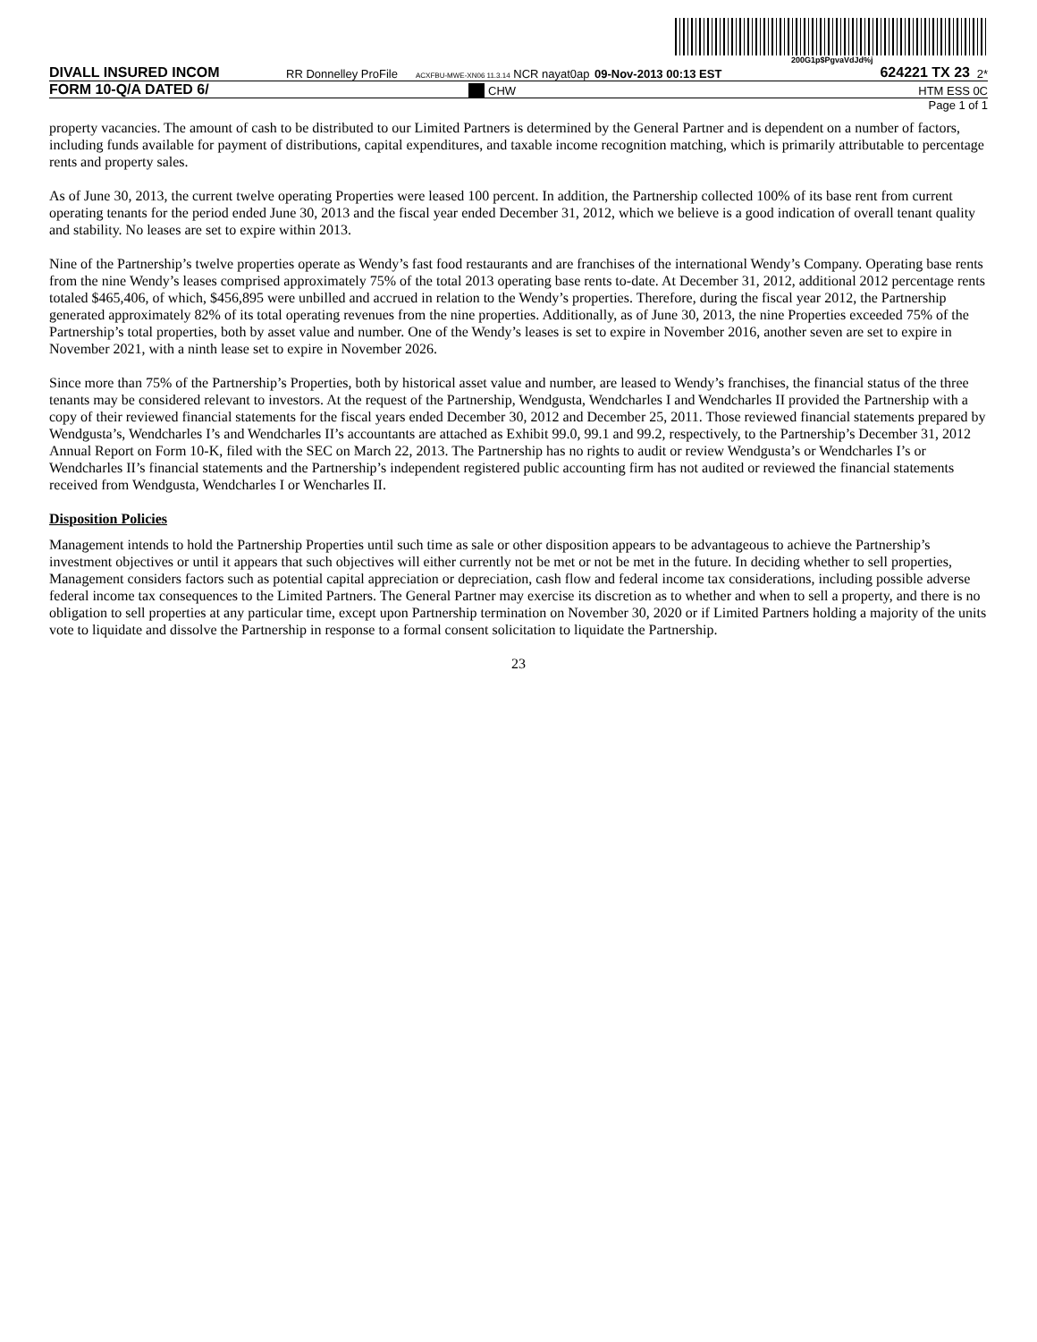200G1p$PgvaVdJd%j
DIVALL INSURED INCOM RR Donnelley ProFile ACXFBU-MWE-XN06 11.3.14 NCR nayat0ap 09-Nov-2013 00:13 EST 624221 TX 23 2*
FORM 10-Q/A DATED 6/ CHW HTM ESS 0C
Page 1 of 1
property vacancies. The amount of cash to be distributed to our Limited Partners is determined by the General Partner and is dependent on a number of factors, including funds available for payment of distributions, capital expenditures, and taxable income recognition matching, which is primarily attributable to percentage rents and property sales.
As of June 30, 2013, the current twelve operating Properties were leased 100 percent. In addition, the Partnership collected 100% of its base rent from current operating tenants for the period ended June 30, 2013 and the fiscal year ended December 31, 2012, which we believe is a good indication of overall tenant quality and stability. No leases are set to expire within 2013.
Nine of the Partnership’s twelve properties operate as Wendy’s fast food restaurants and are franchises of the international Wendy’s Company. Operating base rents from the nine Wendy’s leases comprised approximately 75% of the total 2013 operating base rents to-date. At December 31, 2012, additional 2012 percentage rents totaled $465,406, of which, $456,895 were unbilled and accrued in relation to the Wendy’s properties. Therefore, during the fiscal year 2012, the Partnership generated approximately 82% of its total operating revenues from the nine properties. Additionally, as of June 30, 2013, the nine Properties exceeded 75% of the Partnership’s total properties, both by asset value and number. One of the Wendy’s leases is set to expire in November 2016, another seven are set to expire in November 2021, with a ninth lease set to expire in November 2026.
Since more than 75% of the Partnership’s Properties, both by historical asset value and number, are leased to Wendy’s franchises, the financial status of the three tenants may be considered relevant to investors. At the request of the Partnership, Wendgusta, Wendcharles I and Wendcharles II provided the Partnership with a copy of their reviewed financial statements for the fiscal years ended December 30, 2012 and December 25, 2011. Those reviewed financial statements prepared by Wendgusta’s, Wendcharles I’s and Wendcharles II’s accountants are attached as Exhibit 99.0, 99.1 and 99.2, respectively, to the Partnership’s December 31, 2012 Annual Report on Form 10-K, filed with the SEC on March 22, 2013. The Partnership has no rights to audit or review Wendgusta’s or Wendcharles I’s or Wendcharles II’s financial statements and the Partnership’s independent registered public accounting firm has not audited or reviewed the financial statements received from Wendgusta, Wendcharles I or Wencharles II.
Disposition Policies
Management intends to hold the Partnership Properties until such time as sale or other disposition appears to be advantageous to achieve the Partnership’s investment objectives or until it appears that such objectives will either currently not be met or not be met in the future. In deciding whether to sell properties, Management considers factors such as potential capital appreciation or depreciation, cash flow and federal income tax considerations, including possible adverse federal income tax consequences to the Limited Partners. The General Partner may exercise its discretion as to whether and when to sell a property, and there is no obligation to sell properties at any particular time, except upon Partnership termination on November 30, 2020 or if Limited Partners holding a majority of the units vote to liquidate and dissolve the Partnership in response to a formal consent solicitation to liquidate the Partnership.
23